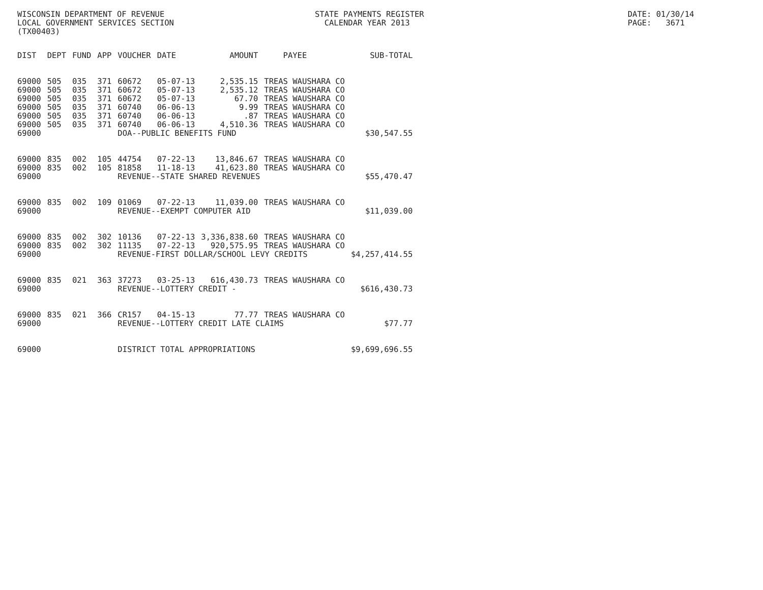WISCONSIN DEPARTMENT OF REVENUE LOCAL GOVERNMENT SERVICES SECTION (TX00403)
STATE PAYMENTS REGISTER CALENDAR YEAR 2013
DATE: 01/30/14 PAGE: 3671
| DIST | DEPT | FUND | APP | VOUCHER | DATE | AMOUNT | PAYEE | SUB-TOTAL |
| --- | --- | --- | --- | --- | --- | --- | --- | --- |
| 69000 | 505 | 035 | 371 | 60672 | 05-07-13 | 2,535.15 | TREAS WAUSHARA CO | |
| 69000 | 505 | 035 | 371 | 60672 | 05-07-13 | 2,535.12 | TREAS WAUSHARA CO | |
| 69000 | 505 | 035 | 371 | 60672 | 05-07-13 | 67.70 | TREAS WAUSHARA CO | |
| 69000 | 505 | 035 | 371 | 60740 | 06-06-13 | 9.99 | TREAS WAUSHARA CO | |
| 69000 | 505 | 035 | 371 | 60740 | 06-06-13 | .87 | TREAS WAUSHARA CO | |
| 69000 | 505 | 035 | 371 | 60740 | 06-06-13 | 4,510.36 | TREAS WAUSHARA CO | |
| 69000 | | | | DOA--PUBLIC BENEFITS FUND | | | | $30,547.55 |
| 69000 | 835 | 002 | 105 | 44754 | 07-22-13 | 13,846.67 | TREAS WAUSHARA CO | |
| 69000 | 835 | 002 | 105 | 81858 | 11-18-13 | 41,623.80 | TREAS WAUSHARA CO | |
| 69000 | | | | REVENUE--STATE SHARED REVENUES | | | | $55,470.47 |
| 69000 | 835 | 002 | 109 | 01069 | 07-22-13 | 11,039.00 | TREAS WAUSHARA CO | |
| 69000 | | | | REVENUE--EXEMPT COMPUTER AID | | | | $11,039.00 |
| 69000 | 835 | 002 | 302 | 10136 | 07-22-13 | 3,336,838.60 | TREAS WAUSHARA CO | |
| 69000 | 835 | 002 | 302 | 11135 | 07-22-13 | 920,575.95 | TREAS WAUSHARA CO | |
| 69000 | | | | REVENUE-FIRST DOLLAR/SCHOOL LEVY CREDITS | | | | $4,257,414.55 |
| 69000 | 835 | 021 | 363 | 37273 | 03-25-13 | 616,430.73 | TREAS WAUSHARA CO | |
| 69000 | | | | REVENUE--LOTTERY CREDIT - | | | | $616,430.73 |
| 69000 | 835 | 021 | 366 | CR157 | 04-15-13 | 77.77 | TREAS WAUSHARA CO | |
| 69000 | | | | REVENUE--LOTTERY CREDIT LATE CLAIMS | | | | $77.77 |
| 69000 | | | | DISTRICT TOTAL APPROPRIATIONS | | | | $9,699,696.55 |